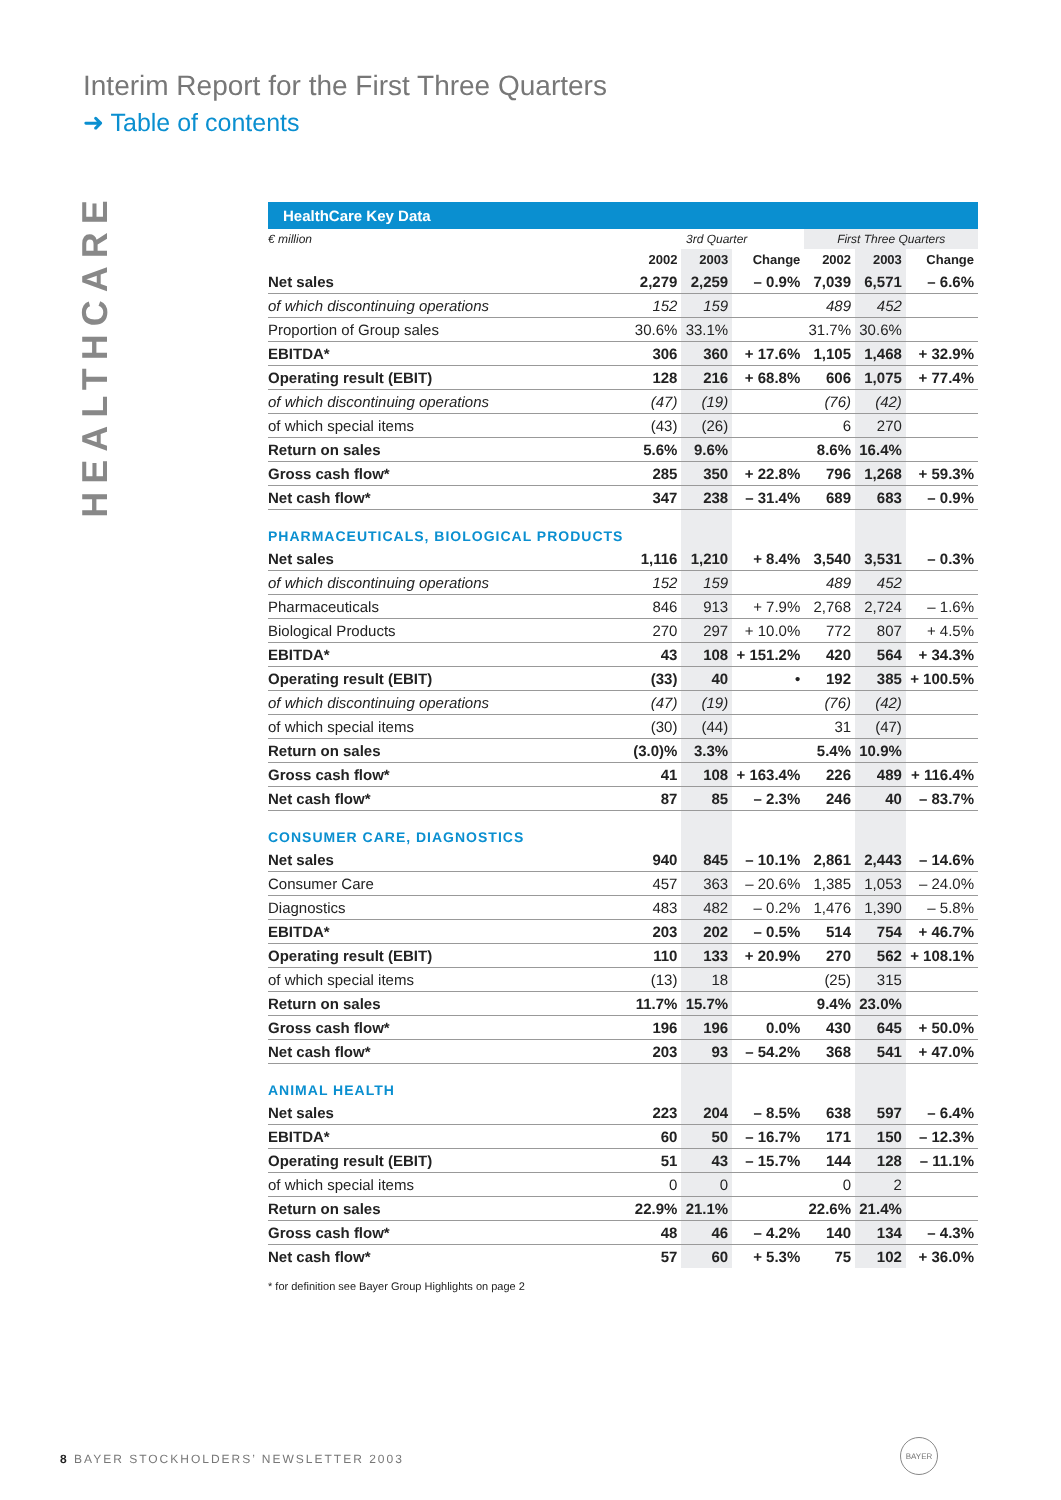Interim Report for the First Three Quarters
➜ Table of contents
HEALTHCARE
HealthCare Key Data
| € million | 3rd Quarter | | | First Three Quarters | | |
| --- | --- | --- | --- | --- | --- | --- |
| | 2002 | 2003 | Change | 2002 | 2003 | Change |
| Net sales | 2,279 | 2,259 | – 0.9% | 7,039 | 6,571 | – 6.6% |
| of which discontinuing operations | 152 | 159 | | 489 | 452 | |
| Proportion of Group sales | 30.6% | 33.1% | | 31.7% | 30.6% | |
| EBITDA* | 306 | 360 | + 17.6% | 1,105 | 1,468 | + 32.9% |
| Operating result (EBIT) | 128 | 216 | + 68.8% | 606 | 1,075 | + 77.4% |
| of which discontinuing operations | (47) | (19) | | (76) | (42) | |
| of which special items | (43) | (26) | | 6 | 270 | |
| Return on sales | 5.6% | 9.6% | | 8.6% | 16.4% | |
| Gross cash flow* | 285 | 350 | + 22.8% | 796 | 1,268 | + 59.3% |
| Net cash flow* | 347 | 238 | – 31.4% | 689 | 683 | – 0.9% |
| PHARMACEUTICALS, BIOLOGICAL PRODUCTS | | | | | | |
| Net sales | 1,116 | 1,210 | + 8.4% | 3,540 | 3,531 | – 0.3% |
| of which discontinuing operations | 152 | 159 | | 489 | 452 | |
| Pharmaceuticals | 846 | 913 | + 7.9% | 2,768 | 2,724 | – 1.6% |
| Biological Products | 270 | 297 | + 10.0% | 772 | 807 | + 4.5% |
| EBITDA* | 43 | 108 | + 151.2% | 420 | 564 | + 34.3% |
| Operating result (EBIT) | (33) | 40 | • | 192 | 385 | + 100.5% |
| of which discontinuing operations | (47) | (19) | | (76) | (42) | |
| of which special items | (30) | (44) | | 31 | (47) | |
| Return on sales | (3.0)% | 3.3% | | 5.4% | 10.9% | |
| Gross cash flow* | 41 | 108 | + 163.4% | 226 | 489 | + 116.4% |
| Net cash flow* | 87 | 85 | – 2.3% | 246 | 40 | – 83.7% |
| CONSUMER CARE, DIAGNOSTICS | | | | | | |
| Net sales | 940 | 845 | – 10.1% | 2,861 | 2,443 | – 14.6% |
| Consumer Care | 457 | 363 | – 20.6% | 1,385 | 1,053 | – 24.0% |
| Diagnostics | 483 | 482 | – 0.2% | 1,476 | 1,390 | – 5.8% |
| EBITDA* | 203 | 202 | – 0.5% | 514 | 754 | + 46.7% |
| Operating result (EBIT) | 110 | 133 | + 20.9% | 270 | 562 | + 108.1% |
| of which special items | (13) | 18 | | (25) | 315 | |
| Return on sales | 11.7% | 15.7% | | 9.4% | 23.0% | |
| Gross cash flow* | 196 | 196 | 0.0% | 430 | 645 | + 50.0% |
| Net cash flow* | 203 | 93 | – 54.2% | 368 | 541 | + 47.0% |
| ANIMAL HEALTH | | | | | | |
| Net sales | 223 | 204 | – 8.5% | 638 | 597 | – 6.4% |
| EBITDA* | 60 | 50 | – 16.7% | 171 | 150 | – 12.3% |
| Operating result (EBIT) | 51 | 43 | – 15.7% | 144 | 128 | – 11.1% |
| of which special items | 0 | 0 | | 0 | 2 | |
| Return on sales | 22.9% | 21.1% | | 22.6% | 21.4% | |
| Gross cash flow* | 48 | 46 | – 4.2% | 140 | 134 | – 4.3% |
| Net cash flow* | 57 | 60 | + 5.3% | 75 | 102 | + 36.0% |
* for definition see Bayer Group Highlights on page 2
8 BAYER STOCKHOLDERS’ NEWSLETTER 2003
BAYER